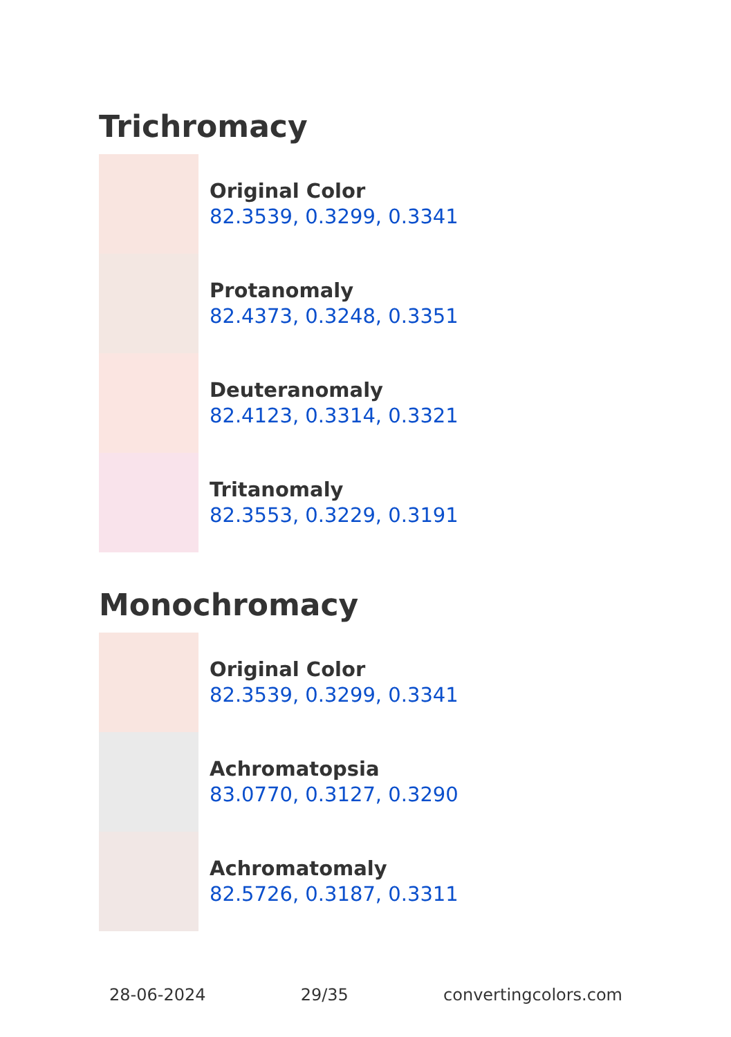Trichromacy
Original Color
82.3539, 0.3299, 0.3341
Protanomaly
82.4373, 0.3248, 0.3351
Deuteranomaly
82.4123, 0.3314, 0.3321
Tritanomaly
82.3553, 0.3229, 0.3191
Monochromacy
Original Color
82.3539, 0.3299, 0.3341
Achromatopsia
83.0770, 0.3127, 0.3290
Achromatomaly
82.5726, 0.3187, 0.3311
28-06-2024 29/35 convertingcolors.com